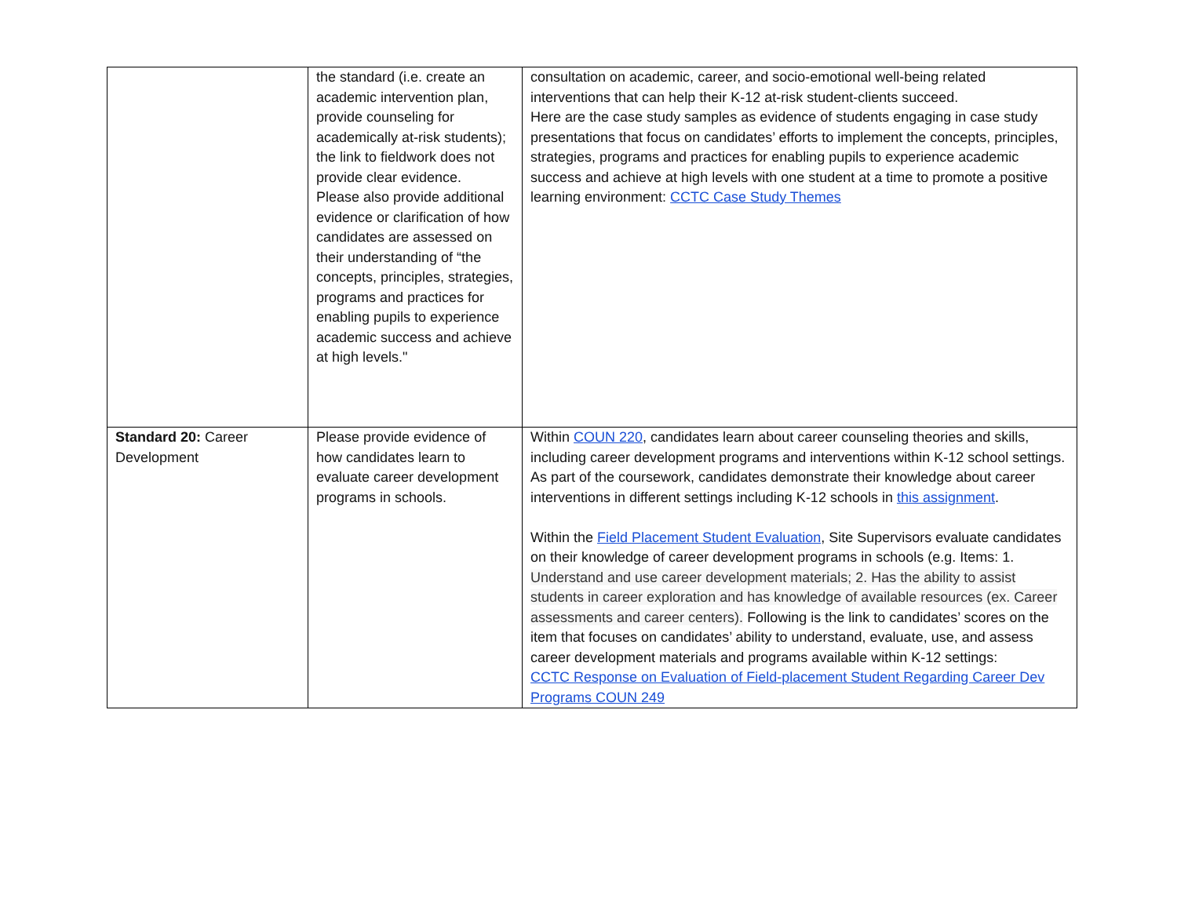| | the standard (i.e. create an academic intervention plan, provide counseling for academically at-risk students); the link to fieldwork does not provide clear evidence. Please also provide additional evidence or clarification of how candidates are assessed on their understanding of “the concepts, principles, strategies, programs and practices for enabling pupils to experience academic success and achieve at high levels." | consultation on academic, career, and socio-emotional well-being related interventions that can help their K-12 at-risk student-clients succeed. Here are the case study samples as evidence of students engaging in case study presentations that focus on candidates’ efforts to implement the concepts, principles, strategies, programs and practices for enabling pupils to experience academic success and achieve at high levels with one student at a time to promote a positive learning environment: CCTC Case Study Themes |
| Standard 20: Career Development | Please provide evidence of how candidates learn to evaluate career development programs in schools. | Within COUN 220 , candidates learn about career counseling theories and skills, including career development programs and interventions within K-12 school settings. As part of the coursework, candidates demonstrate their knowledge about career interventions in different settings including K-12 schools in this assignment . Within the Field Placement Student Evaluation , Site Supervisors evaluate candidates on their knowledge of career development programs in schools (e.g. Items: 1. Understand and use career development materials; 2. Has the ability to assist students in career exploration and has knowledge of available resources (ex. Career assessments and career centers). Following is the link to candidates’ scores on the item that focuses on candidates’ ability to understand, evaluate, use, and assess career development materials and programs available within K-12 settings: CCTC Response on Evaluation of Field-placement Student Regarding Career Dev Programs COUN 249 |